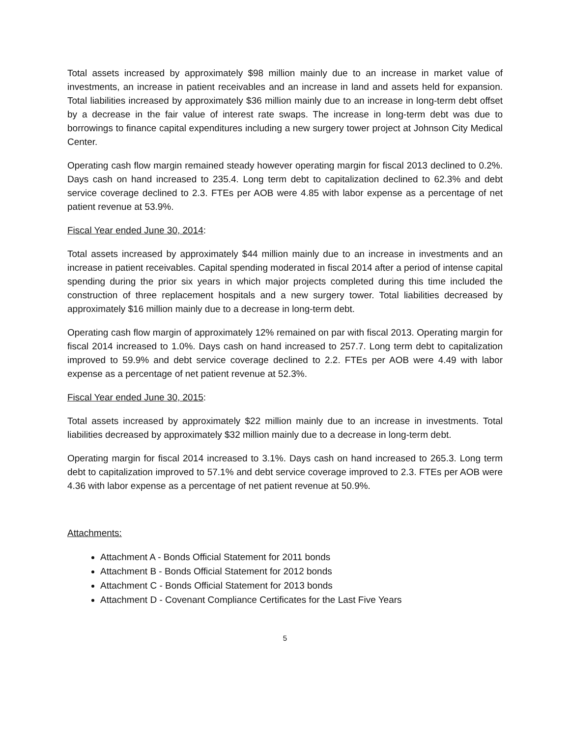Total assets increased by approximately $98 million mainly due to an increase in market value of investments, an increase in patient receivables and an increase in land and assets held for expansion. Total liabilities increased by approximately $36 million mainly due to an increase in long-term debt offset by a decrease in the fair value of interest rate swaps. The increase in long-term debt was due to borrowings to finance capital expenditures including a new surgery tower project at Johnson City Medical Center.
Operating cash flow margin remained steady however operating margin for fiscal 2013 declined to 0.2%. Days cash on hand increased to 235.4. Long term debt to capitalization declined to 62.3% and debt service coverage declined to 2.3. FTEs per AOB were 4.85 with labor expense as a percentage of net patient revenue at 53.9%.
Fiscal Year ended June 30, 2014:
Total assets increased by approximately $44 million mainly due to an increase in investments and an increase in patient receivables. Capital spending moderated in fiscal 2014 after a period of intense capital spending during the prior six years in which major projects completed during this time included the construction of three replacement hospitals and a new surgery tower. Total liabilities decreased by approximately $16 million mainly due to a decrease in long-term debt.
Operating cash flow margin of approximately 12% remained on par with fiscal 2013. Operating margin for fiscal 2014 increased to 1.0%. Days cash on hand increased to 257.7. Long term debt to capitalization improved to 59.9% and debt service coverage declined to 2.2. FTEs per AOB were 4.49 with labor expense as a percentage of net patient revenue at 52.3%.
Fiscal Year ended June 30, 2015:
Total assets increased by approximately $22 million mainly due to an increase in investments. Total liabilities decreased by approximately $32 million mainly due to a decrease in long-term debt.
Operating margin for fiscal 2014 increased to 3.1%. Days cash on hand increased to 265.3. Long term debt to capitalization improved to 57.1% and debt service coverage improved to 2.3. FTEs per AOB were 4.36 with labor expense as a percentage of net patient revenue at 50.9%.
Attachments:
Attachment A - Bonds Official Statement for 2011 bonds
Attachment B - Bonds Official Statement for 2012 bonds
Attachment C - Bonds Official Statement for 2013 bonds
Attachment D - Covenant Compliance Certificates for the Last Five Years
5